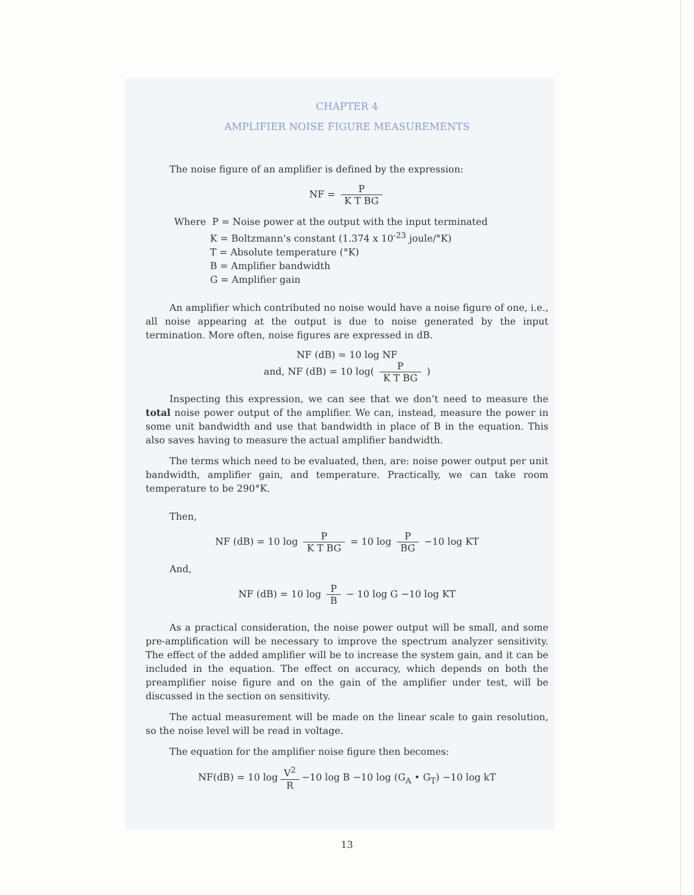CHAPTER 4
AMPLIFIER NOISE FIGURE MEASUREMENTS
The noise figure of an amplifier is defined by the expression:
NF = P K T BG
Where P = Noise power at the output with the input terminated
K = Boltzmann’s constant (1.374 x 10<sup>-23</sup> joule/°K)
T = Absolute temperature (°K)
B = Amplifier bandwidth
G = Amplifier gain
An amplifier which contributed no noise would have a noise figure of one, i.e., all noise appearing at the output is due to noise generated by the input termination. More often, noise figures are expressed in dB.
NF (dB) = 10 log NF
and, NF (dB) = 10 log( P K T BG )
Inspecting this expression, we can see that we don’t need to measure the total noise power output of the amplifier. We can, instead, measure the power in some unit bandwidth and use that bandwidth in place of B in the equation. This also saves having to measure the actual amplifier bandwidth.
The terms which need to be evaluated, then, are: noise power output per unit bandwidth, amplifier gain, and temperature. Practically, we can take room temperature to be 290°K.
Then,
NF (dB) = 10 log P K T BG = 10 log P BG −10 log KT
And,
NF (dB) = 10 log P B − 10 log G −10 log KT
As a practical consideration, the noise power output will be small, and some pre-amplification will be necessary to improve the spectrum analyzer sensitivity. The effect of the added amplifier will be to increase the system gain, and it can be included in the equation. The effect on accuracy, which depends on both the preamplifier noise figure and on the gain of the amplifier under test, will be discussed in the section on sensitivity.
The actual measurement will be made on the linear scale to gain resolution, so the noise level will be read in voltage.
The equation for the amplifier noise figure then becomes:
NF(dB) = 10 log V<sup>2</sup> R −10 log B −10 log (G<sub>A</sub> • G<sub>T</sub>) −10 log kT
13